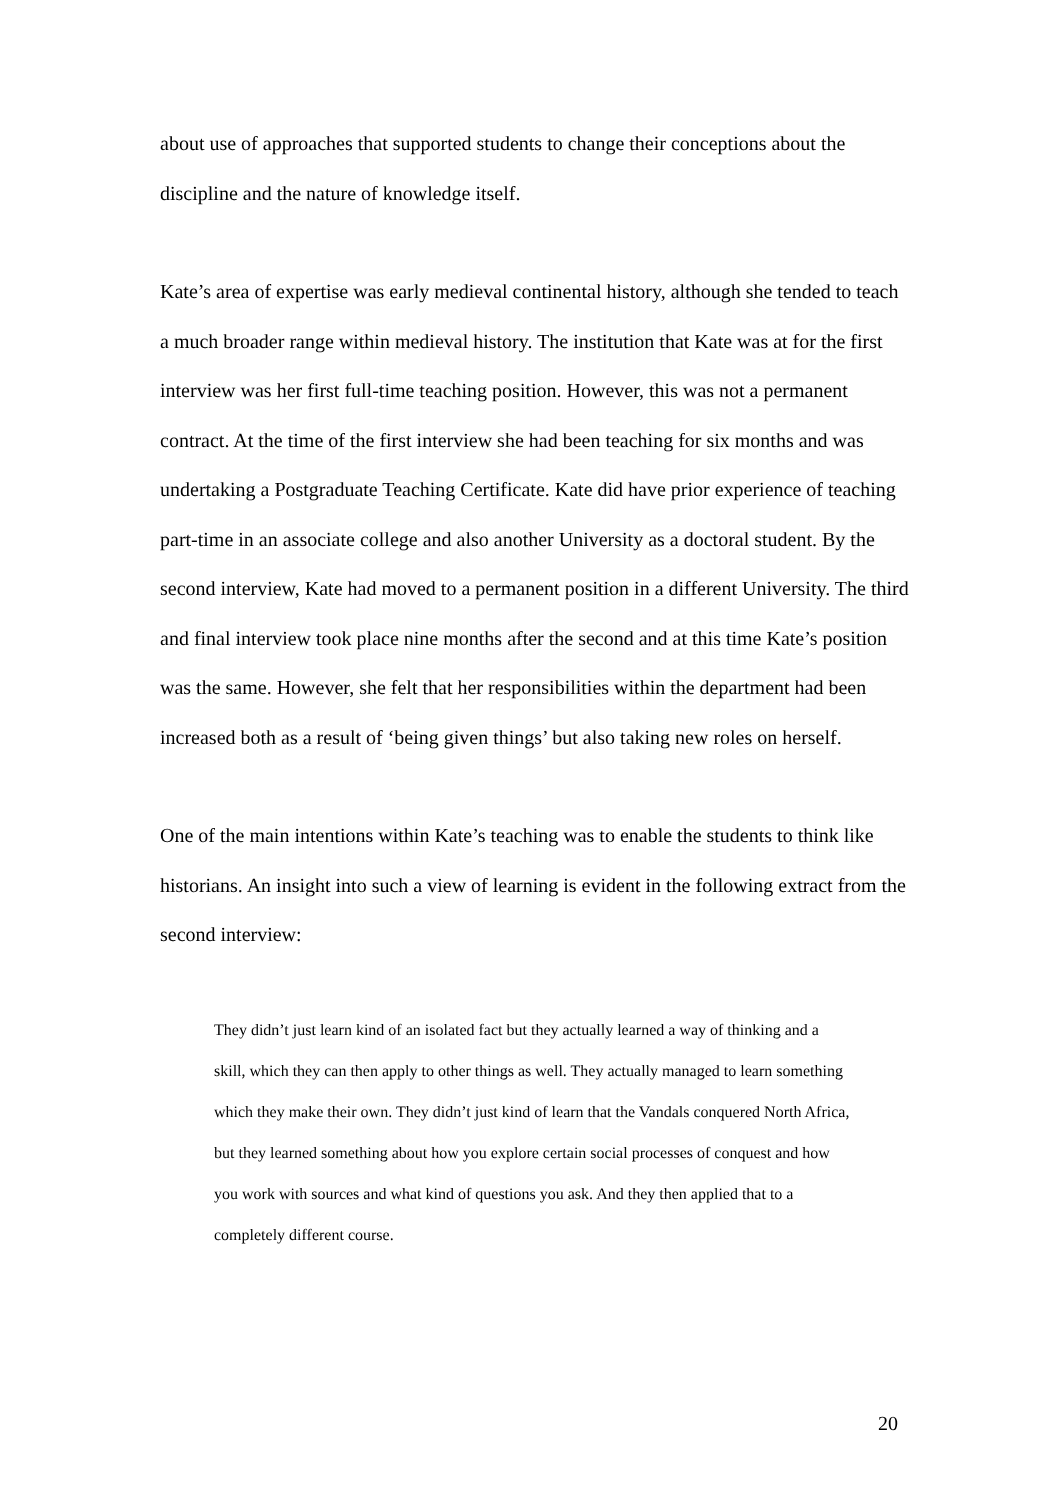about use of approaches that supported students to change their conceptions about the discipline and the nature of knowledge itself.
Kate’s area of expertise was early medieval continental history, although she tended to teach a much broader range within medieval history. The institution that Kate was at for the first interview was her first full-time teaching position. However, this was not a permanent contract. At the time of the first interview she had been teaching for six months and was undertaking a Postgraduate Teaching Certificate. Kate did have prior experience of teaching part-time in an associate college and also another University as a doctoral student. By the second interview, Kate had moved to a permanent position in a different University. The third and final interview took place nine months after the second and at this time Kate’s position was the same. However, she felt that her responsibilities within the department had been increased both as a result of ‘being given things’ but also taking new roles on herself.
One of the main intentions within Kate’s teaching was to enable the students to think like historians. An insight into such a view of learning is evident in the following extract from the second interview:
They didn’t just learn kind of an isolated fact but they actually learned a way of thinking and a skill, which they can then apply to other things as well. They actually managed to learn something which they make their own. They didn’t just kind of learn that the Vandals conquered North Africa, but they learned something about how you explore certain social processes of conquest and how you work with sources and what kind of questions you ask. And they then applied that to a completely different course.
20